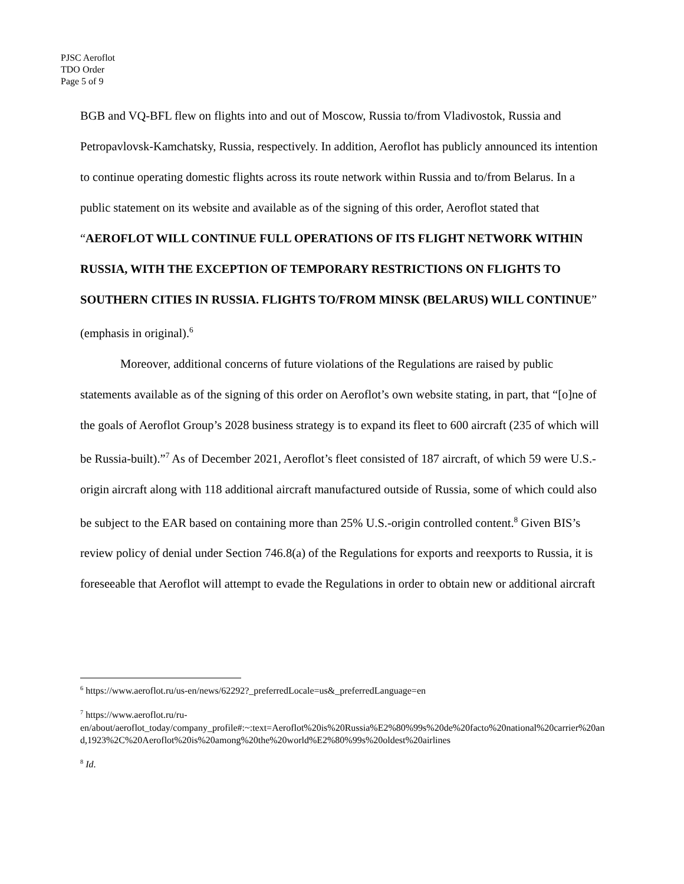PJSC Aeroflot
TDO Order
Page 5 of 9
BGB and VQ-BFL flew on flights into and out of Moscow, Russia to/from Vladivostok, Russia and Petropavlovsk-Kamchatsky, Russia, respectively. In addition, Aeroflot has publicly announced its intention to continue operating domestic flights across its route network within Russia and to/from Belarus. In a public statement on its website and available as of the signing of this order, Aeroflot stated that “AEROFLOT WILL CONTINUE FULL OPERATIONS OF ITS FLIGHT NETWORK WITHIN RUSSIA, WITH THE EXCEPTION OF TEMPORARY RESTRICTIONS ON FLIGHTS TO SOUTHERN CITIES IN RUSSIA. FLIGHTS TO/FROM MINSK (BELARUS) WILL CONTINUE” (emphasis in original).<sup>6</sup>
Moreover, additional concerns of future violations of the Regulations are raised by public statements available as of the signing of this order on Aeroflot’s own website stating, in part, that “[o]ne of the goals of Aeroflot Group’s 2028 business strategy is to expand its fleet to 600 aircraft (235 of which will be Russia-built).”<sup>7</sup> As of December 2021, Aeroflot’s fleet consisted of 187 aircraft, of which 59 were U.S.-origin aircraft along with 118 additional aircraft manufactured outside of Russia, some of which could also be subject to the EAR based on containing more than 25% U.S.-origin controlled content.<sup>8</sup> Given BIS’s review policy of denial under Section 746.8(a) of the Regulations for exports and reexports to Russia, it is foreseeable that Aeroflot will attempt to evade the Regulations in order to obtain new or additional aircraft
<sup>6</sup> https://www.aeroflot.ru/us-en/news/62292?_preferredLocale=us&_preferredLanguage=en
<sup>7</sup> https://www.aeroflot.ru/ru-
en/about/aeroflot_today/company_profile#:~:text=Aeroflot%20is%20Russia%E2%80%99s%20de%20facto%20national%20carrier%20and,1923%2C%20Aeroflot%20is%20among%20the%20world%E2%80%99s%20oldest%20airlines
<sup>8</sup> Id.